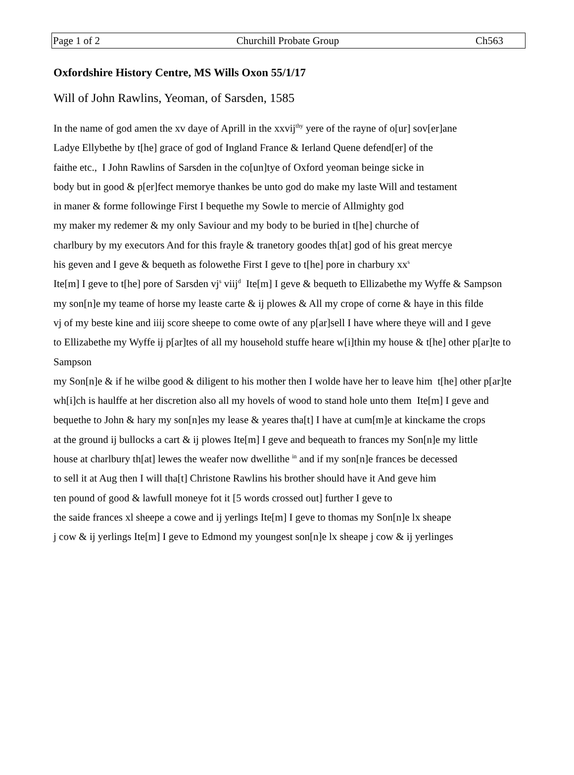Page 1 of 2 Churchill Probate Group Ch563
Oxfordshire History Centre, MS Wills Oxon 55/1/17
Will of John Rawlins, Yeoman, of Sarsden, 1585
In the name of god amen the xv daye of Aprill in the xxvij<sup>thy</sup> yere of the rayne of o[ur] sov[er]ane
Ladye Ellybethe by t[he] grace of god of Ingland France & Ierland Quene defend[er] of the
faithe etc., I John Rawlins of Sarsden in the co[un]tye of Oxford yeoman beinge sicke in
body but in good & p[er]fect memorye thankes be unto god do make my laste Will and testament
in maner & forme followinge First I bequethe my Sowle to mercie of Allmighty god
my maker my redemer & my only Saviour and my body to be buried in t[he] churche of
charlbury by my executors And for this frayle & tranetory goodes th[at] god of his great mercye
his geven and I geve & bequeth as folowethe First I geve to t[he] pore in charbury xx<sup>s</sup>
Ite[m] I geve to t[he] pore of Sarsden vj<sup>s</sup> viij<sup>d</sup> Ite[m] I geve & bequeth to Ellizabethe my Wyffe & Sampson
my son[n]e my teame of horse my leaste carte & ij plowes & All my crope of corne & haye in this filde
vj of my beste kine and iiij score sheepe to come owte of any p[ar]sell I have where theye will and I geve
to Ellizabethe my Wyffe ij p[ar]tes of all my household stuffe heare w[i]thin my house & t[he] other p[ar]te to Sampson
my Son[n]e & if he wilbe good & diligent to his mother then I wolde have her to leave him t[he] other p[ar]te
wh[i]ch is haulffe at her discretion also all my hovels of wood to stand hole unto them Ite[m] I geve and
bequethe to John & hary my son[n]es my lease & yeares tha[t] I have at cum[m]e at kinckame the crops
at the ground ij bullocks a cart & ij plowes Ite[m] I geve and bequeath to frances my Son[n]e my little
house at charlbury th[at] lewes the weafer now dwellithe <sup>in</sup> and if my son[n]e frances be decessed
to sell it at Aug then I will tha[t] Christone Rawlins his brother should have it And geve him
ten pound of good & lawfull moneye fot it [5 words crossed out] further I geve to
the saide frances xl sheepe a cowe and ij yerlings Ite[m] I geve to thomas my Son[n]e lx sheape
j cow & ij yerlings Ite[m] I geve to Edmond my youngest son[n]e lx sheape j cow & ij yerlinges